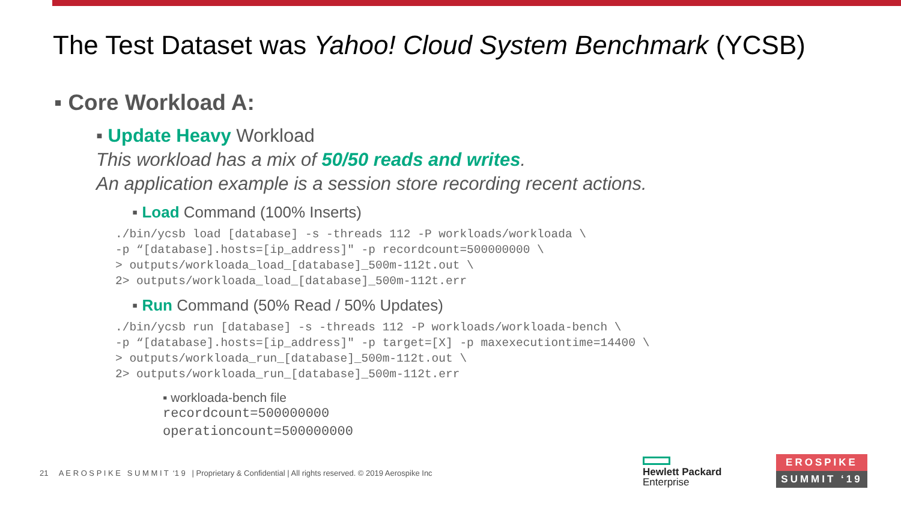The Test Dataset was Yahoo! Cloud System Benchmark (YCSB)
▪ Core Workload A:
▪ Update Heavy Workload
This workload has a mix of 50/50 reads and writes.
An application example is a session store recording recent actions.
▪ Load Command (100% Inserts)
./bin/ycsb load [database] -s -threads 112 -P workloads/workloada \
-p “[database].hosts=[ip_address]" -p recordcount=500000000 \
> outputs/workloada_load_[database]_500m-112t.out \
2> outputs/workloada_load_[database]_500m-112t.err
▪ Run Command (50% Read / 50% Updates)
./bin/ycsb run [database] -s -threads 112 -P workloads/workloada-bench \
-p “[database].hosts=[ip_address]" -p target=[X] -p maxexecutiontime=14400 \
> outputs/workloada_run_[database]_500m-112t.out \
2> outputs/workloada_run_[database]_500m-112t.err
▪ workloada-bench file
recordcount=500000000
operationcount=500000000
21 A E R O S P I K E S U M M I T ‘1 9 | Proprietary & Confidential | All rights reserved. © 2019 Aerospike Inc
Hewlett Packard
Enterprise
EROSPIKE
SUMMIT ‘19